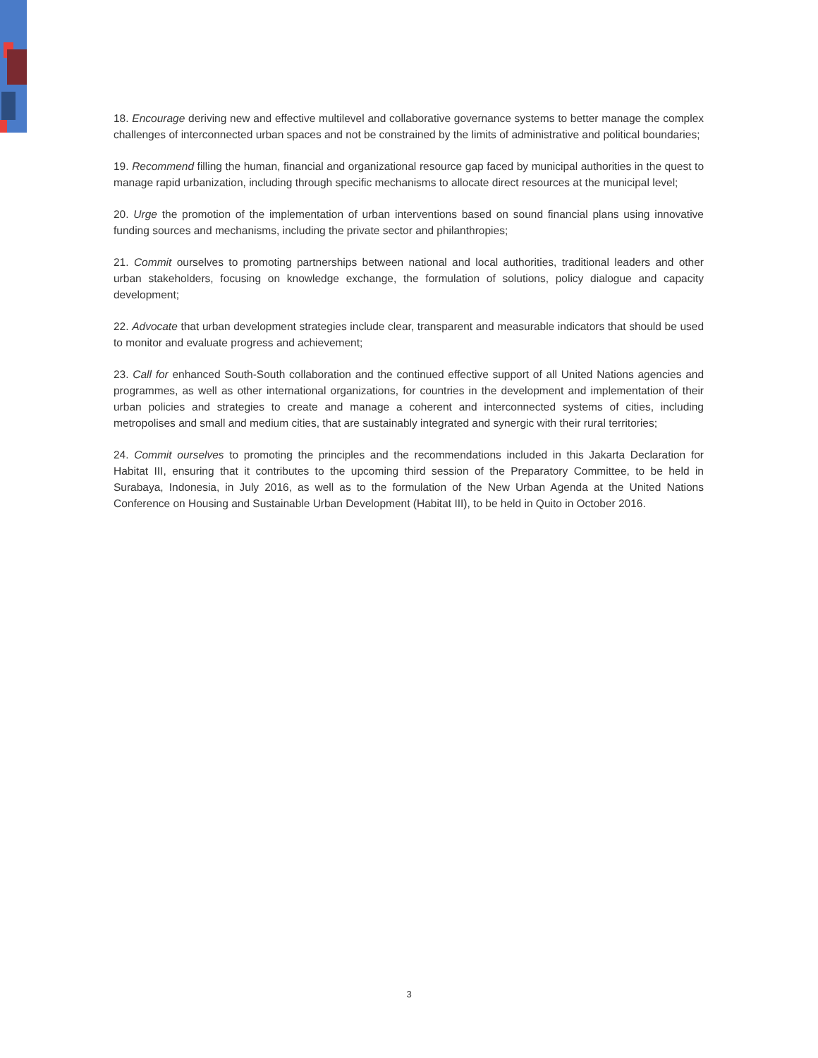18. Encourage deriving new and effective multilevel and collaborative governance systems to better manage the complex challenges of interconnected urban spaces and not be constrained by the limits of administrative and political boundaries;
19. Recommend filling the human, financial and organizational resource gap faced by municipal authorities in the quest to manage rapid urbanization, including through specific mechanisms to allocate direct resources at the municipal level;
20. Urge the promotion of the implementation of urban interventions based on sound financial plans using innovative funding sources and mechanisms, including the private sector and philanthropies;
21. Commit ourselves to promoting partnerships between national and local authorities, traditional leaders and other urban stakeholders, focusing on knowledge exchange, the formulation of solutions, policy dialogue and capacity development;
22. Advocate that urban development strategies include clear, transparent and measurable indicators that should be used to monitor and evaluate progress and achievement;
23. Call for enhanced South-South collaboration and the continued effective support of all United Nations agencies and programmes, as well as other international organizations, for countries in the development and implementation of their urban policies and strategies to create and manage a coherent and interconnected systems of cities, including metropolises and small and medium cities, that are sustainably integrated and synergic with their rural territories;
24. Commit ourselves to promoting the principles and the recommendations included in this Jakarta Declaration for Habitat III, ensuring that it contributes to the upcoming third session of the Preparatory Committee, to be held in Surabaya, Indonesia, in July 2016, as well as to the formulation of the New Urban Agenda at the United Nations Conference on Housing and Sustainable Urban Development (Habitat III), to be held in Quito in October 2016.
3